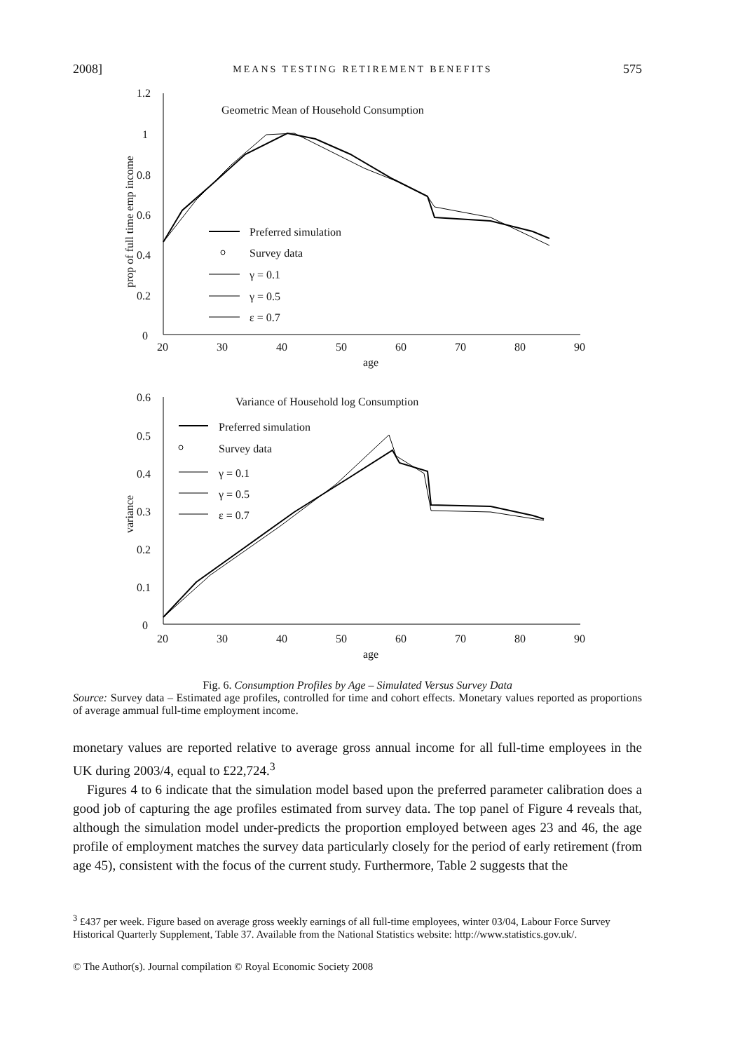2008] MEANS TESTING RETIREMENT BENEFITS 575
Geometric Mean of Household Consumption
1.2
1
0.8
0.6
0.4
0.2
0
20
30
40
50
60
70
80
90
age
prop of full time emp income
Preferred simulation
Survey data
γ = 0.1
γ = 0.5
ε = 0.7
Variance of Household log Consumption
0.6
0.5
0.4
0.3
0.2
0.1
0
20
30
40
50
60
70
80
90
age
variance
Preferred simulation
Survey data
γ = 0.1
γ = 0.5
ε = 0.7
Fig. 6. Consumption Profiles by Age – Simulated Versus Survey Data
Source: Survey data – Estimated age profiles, controlled for time and cohort effects. Monetary values reported as proportions of average ammual full-time employment income.
monetary values are reported relative to average gross annual income for all full-time employees in the UK during 2003/4, equal to £22,724.<sup>3</sup>
Figures 4 to 6 indicate that the simulation model based upon the preferred parameter calibration does a good job of capturing the age profiles estimated from survey data. The top panel of Figure 4 reveals that, although the simulation model under-predicts the proportion employed between ages 23 and 46, the age profile of employment matches the survey data particularly closely for the period of early retirement (from age 45), consistent with the focus of the current study. Furthermore, Table 2 suggests that the
<sup>3</sup> £437 per week. Figure based on average gross weekly earnings of all full-time employees, winter 03/04, Labour Force Survey Historical Quarterly Supplement, Table 37. Available from the National Statistics website: http://www.statistics.gov.uk/.
© The Author(s). Journal compilation © Royal Economic Society 2008